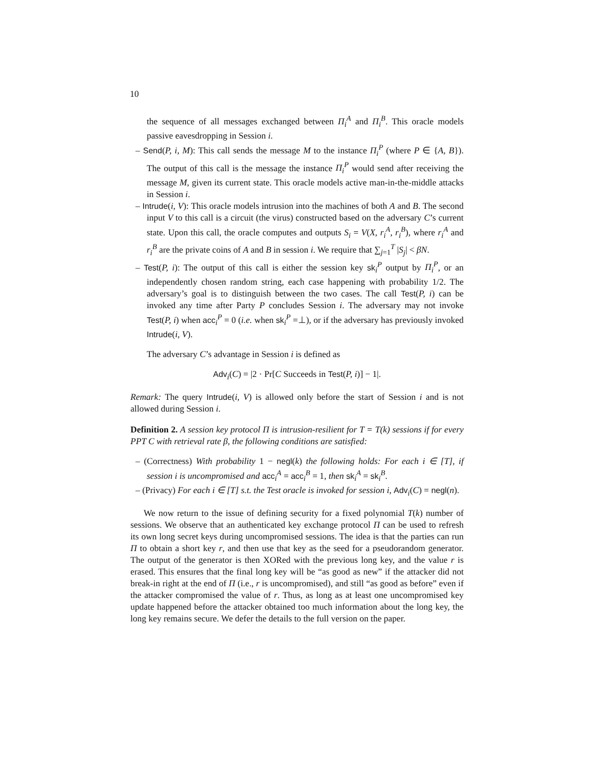10
the sequence of all messages exchanged between Π<sub>i</sub><sup>A</sup> and Π<sub>i</sub><sup>B</sup>. This oracle models passive eavesdropping in Session i.
– Send(P, i, M): This call sends the message M to the instance Π<sub>i</sub><sup>P</sup> (where P ∈ {A, B}). The output of this call is the message the instance Π<sub>i</sub><sup>P</sup> would send after receiving the message M, given its current state. This oracle models active man-in-the-middle attacks in Session i.
– Intrude(i, V): This oracle models intrusion into the machines of both A and B. The second input V to this call is a circuit (the virus) constructed based on the adversary C’s current state. Upon this call, the oracle computes and outputs S<sub>i</sub> = V(X, r<sub>i</sub><sup>A</sup>, r<sub>i</sub><sup>B</sup>), where r<sub>i</sub><sup>A</sup> and r<sub>i</sub><sup>B</sup> are the private coins of A and B in session i. We require that ∑<sub>j=1</sub><sup>T</sup> |S<sub>j</sub>| < βN.
– Test(P, i): The output of this call is either the session key sk<sub>i</sub><sup>P</sup> output by Π<sub>i</sub><sup>P</sup>, or an independently chosen random string, each case happening with probability 1/2. The adversary’s goal is to distinguish between the two cases. The call Test(P, i) can be invoked any time after Party P concludes Session i. The adversary may not invoke Test(P, i) when acc<sub>i</sub><sup>P</sup> = 0 (i.e. when sk<sub>i</sub><sup>P</sup> =⊥), or if the adversary has previously invoked Intrude(i, V).
The adversary C’s advantage in Session i is defined as
Adv<sub>i</sub>(C) = |2 · Pr[C Succeeds in Test(P, i)] − 1|.
Remark: The query Intrude(i, V) is allowed only before the start of Session i and is not allowed during Session i.
Definition 2. A session key protocol Π is intrusion-resilient for T = T(k) sessions if for every PPT C with retrieval rate β, the following conditions are satisfied:
– (Correctness) With probability 1 − negl(k) the following holds: For each i ∈ [T], if session i is uncompromised and acc<sub>i</sub><sup>A</sup> = acc<sub>i</sub><sup>B</sup> = 1, then sk<sub>i</sub><sup>A</sup> = sk<sub>i</sub><sup>B</sup>.
– (Privacy) For each i ∈ [T] s.t. the Test oracle is invoked for session i, Adv<sub>i</sub>(C) = negl(n).
We now return to the issue of defining security for a fixed polynomial T(k) number of sessions. We observe that an authenticated key exchange protocol Π can be used to refresh its own long secret keys during uncompromised sessions. The idea is that the parties can run Π to obtain a short key r, and then use that key as the seed for a pseudorandom generator. The output of the generator is then XORed with the previous long key, and the value r is erased. This ensures that the final long key will be “as good as new” if the attacker did not break-in right at the end of Π (i.e., r is uncompromised), and still “as good as before” even if the attacker compromised the value of r. Thus, as long as at least one uncompromised key update happened before the attacker obtained too much information about the long key, the long key remains secure. We defer the details to the full version on the paper.